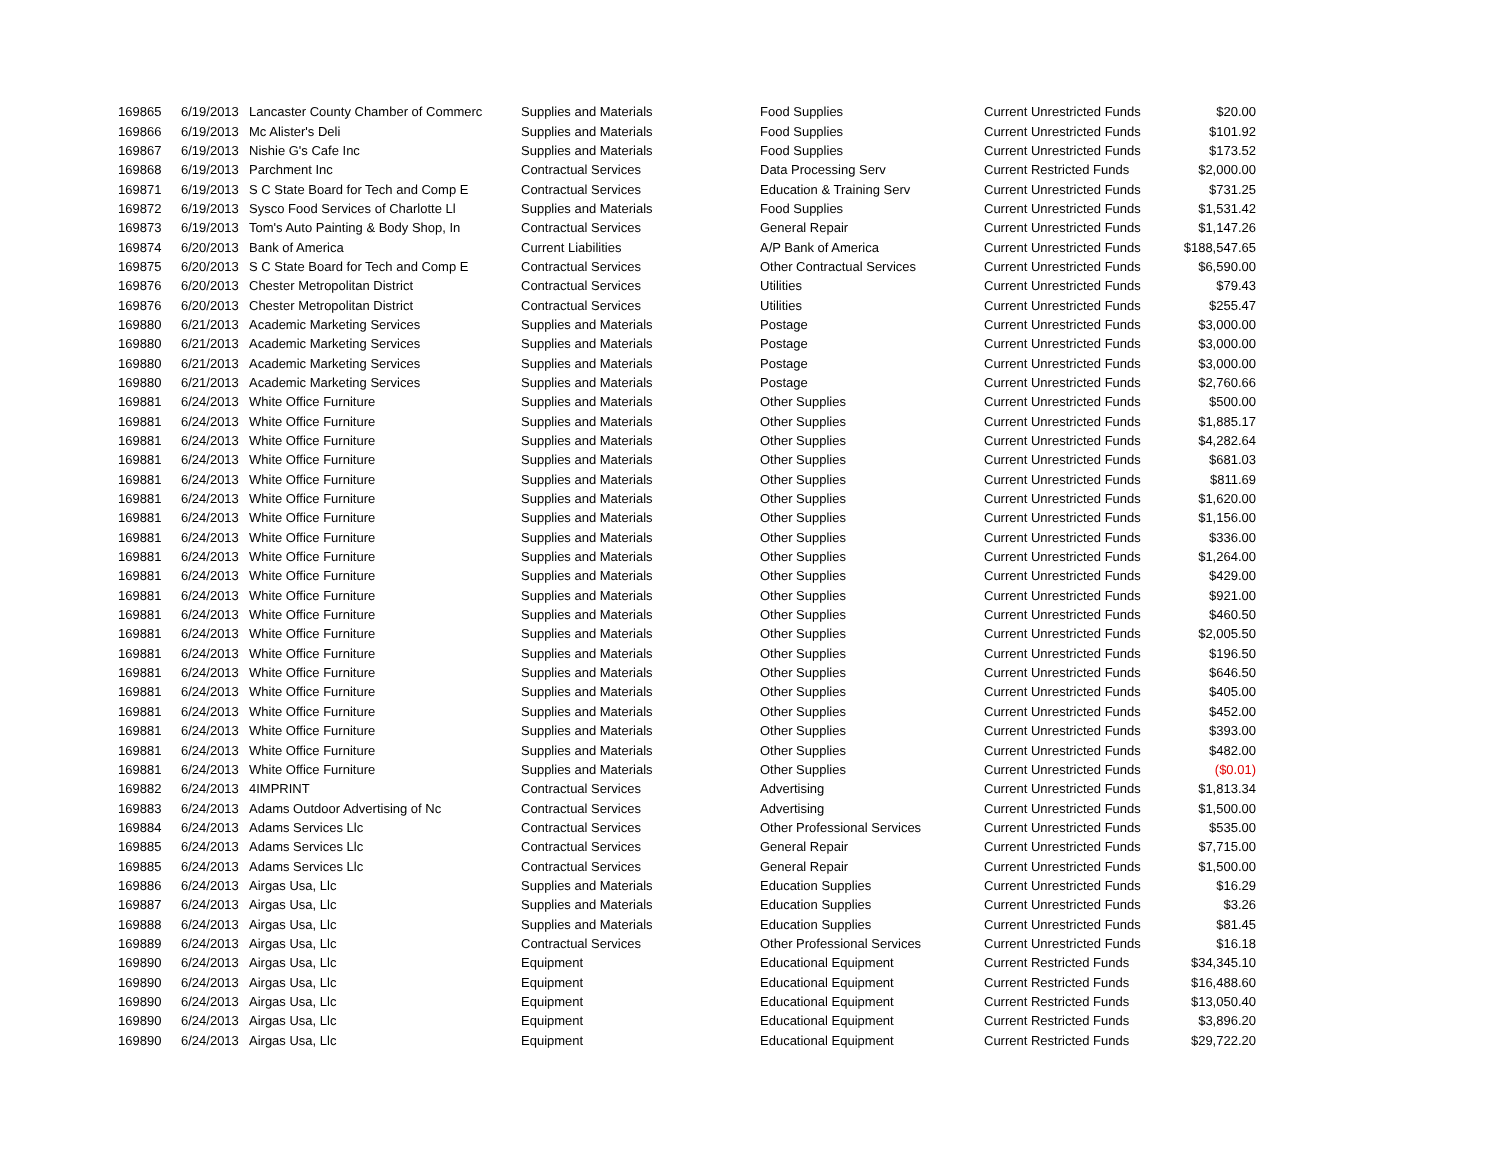| 169865 | 6/19/2013 | Lancaster County Chamber of Commerc | Supplies and Materials | Food Supplies | Current Unrestricted Funds | $20.00 |
| 169866 | 6/19/2013 | Mc Alister's Deli | Supplies and Materials | Food Supplies | Current Unrestricted Funds | $101.92 |
| 169867 | 6/19/2013 | Nishie G's Cafe Inc | Supplies and Materials | Food Supplies | Current Unrestricted Funds | $173.52 |
| 169868 | 6/19/2013 | Parchment Inc | Contractual Services | Data Processing Serv | Current Restricted Funds | $2,000.00 |
| 169871 | 6/19/2013 | S C State Board for Tech and Comp E | Contractual Services | Education & Training Serv | Current Unrestricted Funds | $731.25 |
| 169872 | 6/19/2013 | Sysco Food Services of Charlotte Ll | Supplies and Materials | Food Supplies | Current Unrestricted Funds | $1,531.42 |
| 169873 | 6/19/2013 | Tom's Auto Painting & Body Shop, In | Contractual Services | General Repair | Current Unrestricted Funds | $1,147.26 |
| 169874 | 6/20/2013 | Bank of America | Current Liabilities | A/P Bank of America | Current Unrestricted Funds | $188,547.65 |
| 169875 | 6/20/2013 | S C State Board for Tech and Comp E | Contractual Services | Other Contractual Services | Current Unrestricted Funds | $6,590.00 |
| 169876 | 6/20/2013 | Chester Metropolitan District | Contractual Services | Utilities | Current Unrestricted Funds | $79.43 |
| 169876 | 6/20/2013 | Chester Metropolitan District | Contractual Services | Utilities | Current Unrestricted Funds | $255.47 |
| 169880 | 6/21/2013 | Academic Marketing Services | Supplies and Materials | Postage | Current Unrestricted Funds | $3,000.00 |
| 169880 | 6/21/2013 | Academic Marketing Services | Supplies and Materials | Postage | Current Unrestricted Funds | $3,000.00 |
| 169880 | 6/21/2013 | Academic Marketing Services | Supplies and Materials | Postage | Current Unrestricted Funds | $3,000.00 |
| 169880 | 6/21/2013 | Academic Marketing Services | Supplies and Materials | Postage | Current Unrestricted Funds | $2,760.66 |
| 169881 | 6/24/2013 | White Office Furniture | Supplies and Materials | Other Supplies | Current Unrestricted Funds | $500.00 |
| 169881 | 6/24/2013 | White Office Furniture | Supplies and Materials | Other Supplies | Current Unrestricted Funds | $1,885.17 |
| 169881 | 6/24/2013 | White Office Furniture | Supplies and Materials | Other Supplies | Current Unrestricted Funds | $4,282.64 |
| 169881 | 6/24/2013 | White Office Furniture | Supplies and Materials | Other Supplies | Current Unrestricted Funds | $681.03 |
| 169881 | 6/24/2013 | White Office Furniture | Supplies and Materials | Other Supplies | Current Unrestricted Funds | $811.69 |
| 169881 | 6/24/2013 | White Office Furniture | Supplies and Materials | Other Supplies | Current Unrestricted Funds | $1,620.00 |
| 169881 | 6/24/2013 | White Office Furniture | Supplies and Materials | Other Supplies | Current Unrestricted Funds | $1,156.00 |
| 169881 | 6/24/2013 | White Office Furniture | Supplies and Materials | Other Supplies | Current Unrestricted Funds | $336.00 |
| 169881 | 6/24/2013 | White Office Furniture | Supplies and Materials | Other Supplies | Current Unrestricted Funds | $1,264.00 |
| 169881 | 6/24/2013 | White Office Furniture | Supplies and Materials | Other Supplies | Current Unrestricted Funds | $429.00 |
| 169881 | 6/24/2013 | White Office Furniture | Supplies and Materials | Other Supplies | Current Unrestricted Funds | $921.00 |
| 169881 | 6/24/2013 | White Office Furniture | Supplies and Materials | Other Supplies | Current Unrestricted Funds | $460.50 |
| 169881 | 6/24/2013 | White Office Furniture | Supplies and Materials | Other Supplies | Current Unrestricted Funds | $2,005.50 |
| 169881 | 6/24/2013 | White Office Furniture | Supplies and Materials | Other Supplies | Current Unrestricted Funds | $196.50 |
| 169881 | 6/24/2013 | White Office Furniture | Supplies and Materials | Other Supplies | Current Unrestricted Funds | $646.50 |
| 169881 | 6/24/2013 | White Office Furniture | Supplies and Materials | Other Supplies | Current Unrestricted Funds | $405.00 |
| 169881 | 6/24/2013 | White Office Furniture | Supplies and Materials | Other Supplies | Current Unrestricted Funds | $452.00 |
| 169881 | 6/24/2013 | White Office Furniture | Supplies and Materials | Other Supplies | Current Unrestricted Funds | $393.00 |
| 169881 | 6/24/2013 | White Office Furniture | Supplies and Materials | Other Supplies | Current Unrestricted Funds | $482.00 |
| 169881 | 6/24/2013 | White Office Furniture | Supplies and Materials | Other Supplies | Current Unrestricted Funds | ($0.01) |
| 169882 | 6/24/2013 | 4IMPRINT | Contractual Services | Advertising | Current Unrestricted Funds | $1,813.34 |
| 169883 | 6/24/2013 | Adams Outdoor Advertising of Nc | Contractual Services | Advertising | Current Unrestricted Funds | $1,500.00 |
| 169884 | 6/24/2013 | Adams Services Llc | Contractual Services | Other Professional Services | Current Unrestricted Funds | $535.00 |
| 169885 | 6/24/2013 | Adams Services Llc | Contractual Services | General Repair | Current Unrestricted Funds | $7,715.00 |
| 169885 | 6/24/2013 | Adams Services Llc | Contractual Services | General Repair | Current Unrestricted Funds | $1,500.00 |
| 169886 | 6/24/2013 | Airgas Usa, Llc | Supplies and Materials | Education Supplies | Current Unrestricted Funds | $16.29 |
| 169887 | 6/24/2013 | Airgas Usa, Llc | Supplies and Materials | Education Supplies | Current Unrestricted Funds | $3.26 |
| 169888 | 6/24/2013 | Airgas Usa, Llc | Supplies and Materials | Education Supplies | Current Unrestricted Funds | $81.45 |
| 169889 | 6/24/2013 | Airgas Usa, Llc | Contractual Services | Other Professional Services | Current Unrestricted Funds | $16.18 |
| 169890 | 6/24/2013 | Airgas Usa, Llc | Equipment | Educational Equipment | Current Restricted Funds | $34,345.10 |
| 169890 | 6/24/2013 | Airgas Usa, Llc | Equipment | Educational Equipment | Current Restricted Funds | $16,488.60 |
| 169890 | 6/24/2013 | Airgas Usa, Llc | Equipment | Educational Equipment | Current Restricted Funds | $13,050.40 |
| 169890 | 6/24/2013 | Airgas Usa, Llc | Equipment | Educational Equipment | Current Restricted Funds | $3,896.20 |
| 169890 | 6/24/2013 | Airgas Usa, Llc | Equipment | Educational Equipment | Current Restricted Funds | $29,722.20 |